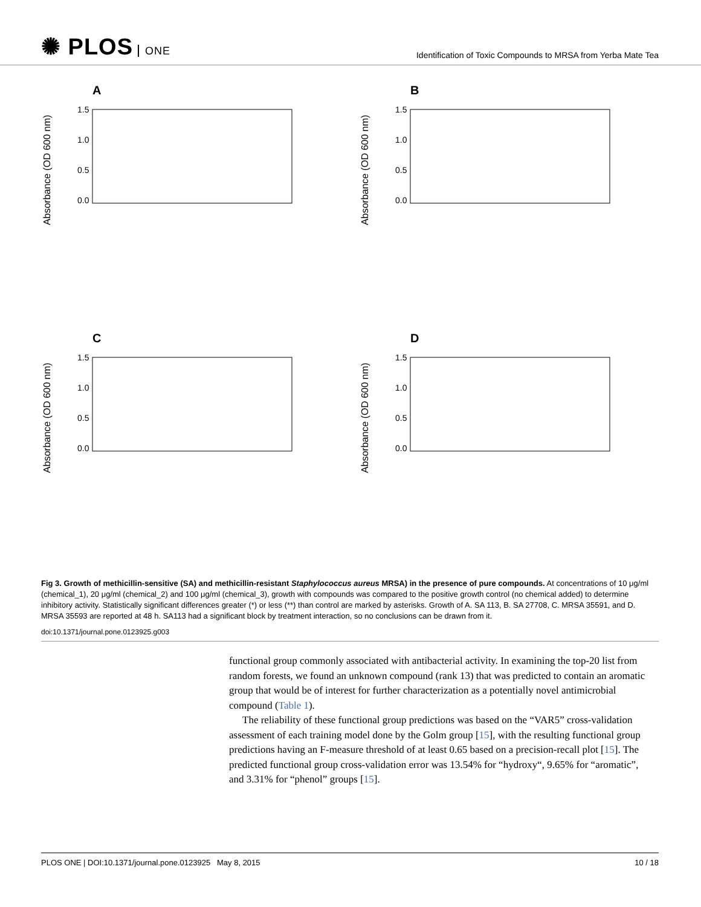✺ PLOS ONE
Identification of Toxic Compounds to MRSA from Yerba Mate Tea
A
Absorbance (OD 600 nm)
0.0
0.5
1.0
1.5
B
Absorbance (OD 600 nm)
0.0
0.5
1.0
1.5
C
Absorbance (OD 600 nm)
0.0
0.5
1.0
1.5
D
Absorbance (OD 600 nm)
0.0
0.5
1.0
1.5
Fig 3. Growth of methicillin-sensitive (SA) and methicillin-resistant Staphylococcus aureus MRSA) in the presence of pure compounds. At concentrations of 10 μg/ml (chemical_1), 20 μg/ml (chemical_2) and 100 μg/ml (chemical_3), growth with compounds was compared to the positive growth control (no chemical added) to determine inhibitory activity. Statistically significant differences greater (*) or less (**) than control are marked by asterisks. Growth of A. SA 113, B. SA 27708, C. MRSA 35591, and D. MRSA 35593 are reported at 48 h. SA113 had a significant block by treatment interaction, so no conclusions can be drawn from it.
doi:10.1371/journal.pone.0123925.g003
functional group commonly associated with antibacterial activity. In examining the top-20 list from random forests, we found an unknown compound (rank 13) that was predicted to contain an aromatic group that would be of interest for further characterization as a potentially novel antimicrobial compound (Table 1).
The reliability of these functional group predictions was based on the “VAR5” cross-validation assessment of each training model done by the Golm group [15], with the resulting functional group predictions having an F-measure threshold of at least 0.65 based on a precision-recall plot [15]. The predicted functional group cross-validation error was 13.54% for “hydroxy“, 9.65% for “aromatic”, and 3.31% for “phenol” groups [15].
PLOS ONE | DOI:10.1371/journal.pone.0123925 May 8, 2015 10 / 18